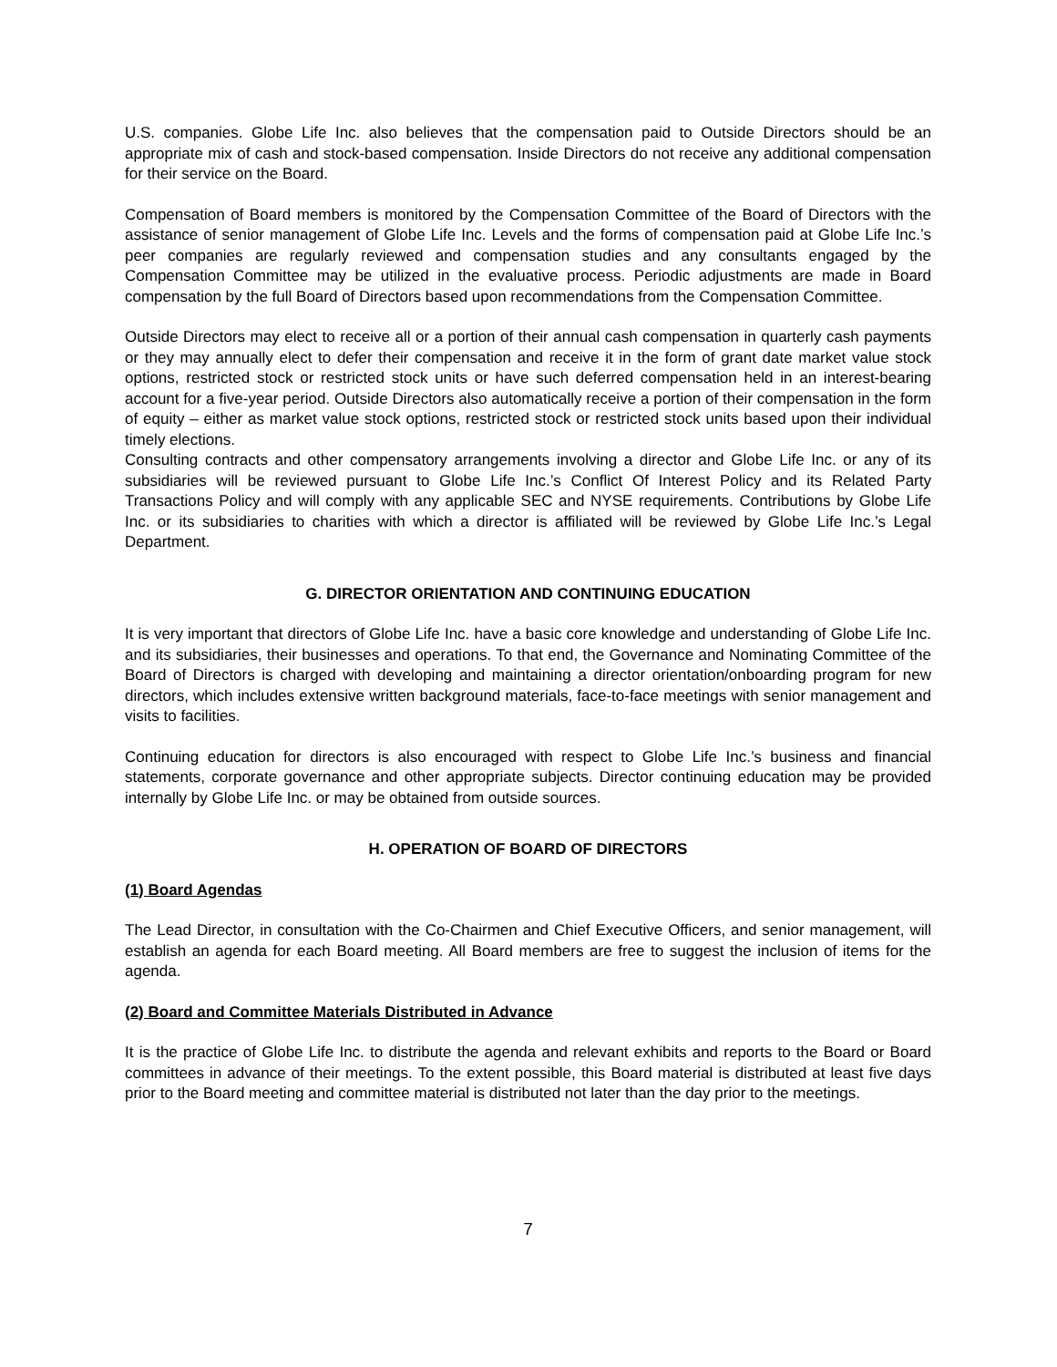U.S. companies. Globe Life Inc. also believes that the compensation paid to Outside Directors should be an appropriate mix of cash and stock-based compensation. Inside Directors do not receive any additional compensation for their service on the Board.
Compensation of Board members is monitored by the Compensation Committee of the Board of Directors with the assistance of senior management of Globe Life Inc. Levels and the forms of compensation paid at Globe Life Inc.’s peer companies are regularly reviewed and compensation studies and any consultants engaged by the Compensation Committee may be utilized in the evaluative process. Periodic adjustments are made in Board compensation by the full Board of Directors based upon recommendations from the Compensation Committee.
Outside Directors may elect to receive all or a portion of their annual cash compensation in quarterly cash payments or they may annually elect to defer their compensation and receive it in the form of grant date market value stock options, restricted stock or restricted stock units or have such deferred compensation held in an interest-bearing account for a five-year period. Outside Directors also automatically receive a portion of their compensation in the form of equity – either as market value stock options, restricted stock or restricted stock units based upon their individual timely elections.
Consulting contracts and other compensatory arrangements involving a director and Globe Life Inc. or any of its subsidiaries will be reviewed pursuant to Globe Life Inc.’s Conflict Of Interest Policy and its Related Party Transactions Policy and will comply with any applicable SEC and NYSE requirements. Contributions by Globe Life Inc. or its subsidiaries to charities with which a director is affiliated will be reviewed by Globe Life Inc.’s Legal Department.
G. DIRECTOR ORIENTATION AND CONTINUING EDUCATION
It is very important that directors of Globe Life Inc. have a basic core knowledge and understanding of Globe Life Inc. and its subsidiaries, their businesses and operations. To that end, the Governance and Nominating Committee of the Board of Directors is charged with developing and maintaining a director orientation/onboarding program for new directors, which includes extensive written background materials, face-to-face meetings with senior management and visits to facilities.
Continuing education for directors is also encouraged with respect to Globe Life Inc.’s business and financial statements, corporate governance and other appropriate subjects. Director continuing education may be provided internally by Globe Life Inc. or may be obtained from outside sources.
H. OPERATION OF BOARD OF DIRECTORS
(1) Board Agendas
The Lead Director, in consultation with the Co-Chairmen and Chief Executive Officers, and senior management, will establish an agenda for each Board meeting. All Board members are free to suggest the inclusion of items for the agenda.
(2) Board and Committee Materials Distributed in Advance
It is the practice of Globe Life Inc. to distribute the agenda and relevant exhibits and reports to the Board or Board committees in advance of their meetings. To the extent possible, this Board material is distributed at least five days prior to the Board meeting and committee material is distributed not later than the day prior to the meetings.
7